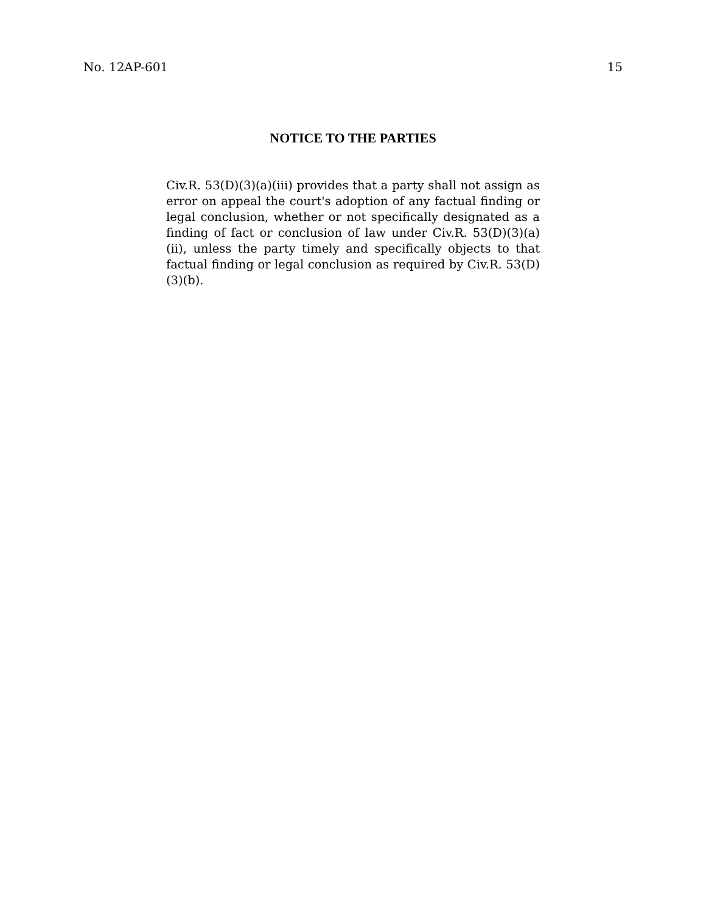No. 12AP-601 15
NOTICE TO THE PARTIES
Civ.R. 53(D)(3)(a)(iii) provides that a party shall not assign as error on appeal the court's adoption of any factual finding or legal conclusion, whether or not specifically designated as a finding of fact or conclusion of law under Civ.R. 53(D)(3)(a)(ii), unless the party timely and specifically objects to that factual finding or legal conclusion as required by Civ.R. 53(D)(3)(b).